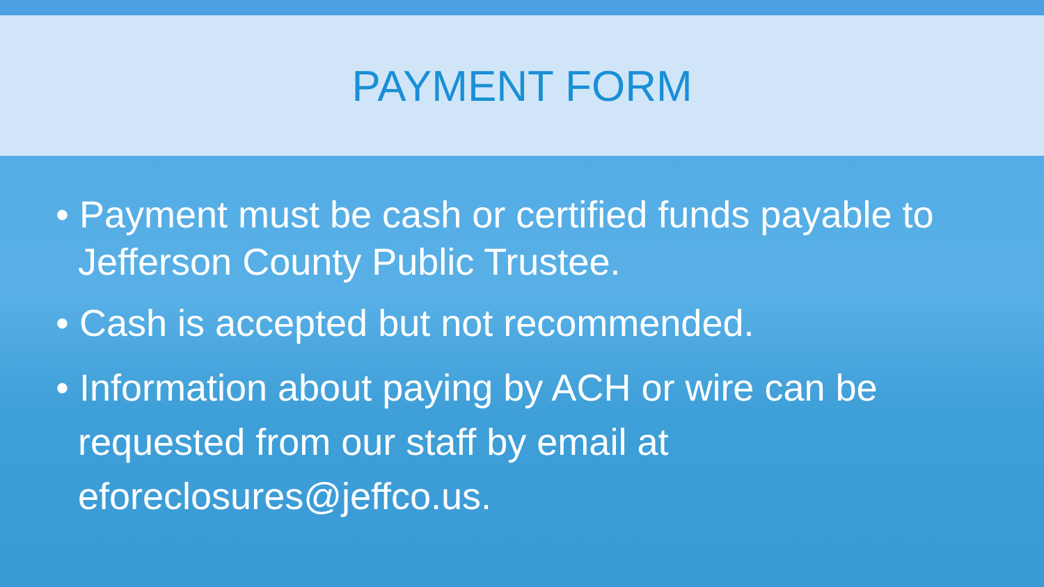PAYMENT FORM
• Payment must be cash or certified funds payable to Jefferson County Public Trustee.
• Cash is accepted but not recommended.
• Information about paying by ACH or wire can be requested from our staff by email at eforeclosures@jeffco.us.